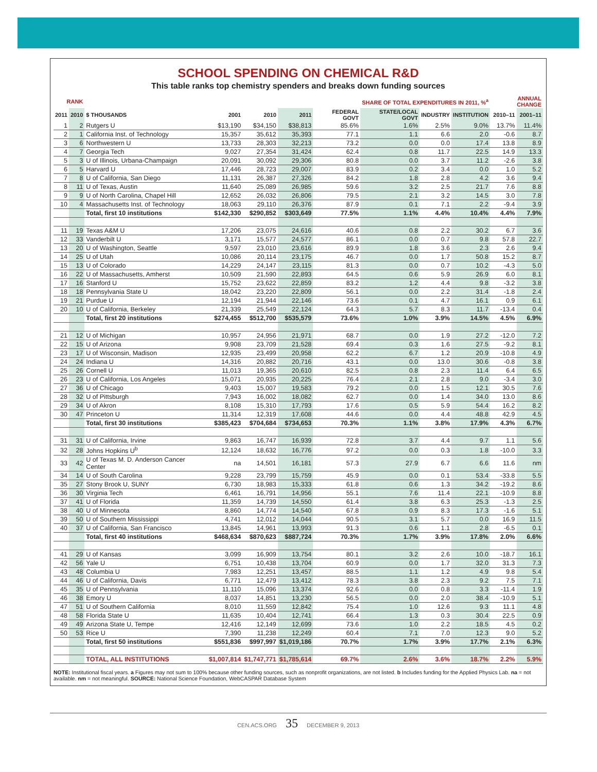SCHOOL SPENDING ON CHEMICAL R&D
This table ranks top chemistry spenders and breaks down funding sources
| RANK | | | | | | SHARE OF TOTAL EXPENDITURES IN 2011, %<sup>a</sup> | | | | ANNUAL CHANGE | |
| --- | --- | --- | --- | --- | --- | --- | --- | --- | --- | --- | --- |
| 2011 | 2010 | $ THOUSANDS | 2001 | 2010 | 2011 | FEDERAL GOVT | STATE/LOCAL GOVT | INDUSTRY | INSTITUTION | 2010–11 | 2001–11 |
| 1 | 2 | Rutgers U | $13,190 | $34,150 | $38,813 | 85.6% | 1.6% | 2.5% | 9.0% | 13.7% | 11.4% |
| 2 | 1 | California Inst. of Technology | 15,357 | 35,612 | 35,393 | 77.1 | 1.1 | 6.6 | 2.0 | -0.6 | 8.7 |
| 3 | 6 | Northwestern U | 13,733 | 28,303 | 32,213 | 73.2 | 0.0 | 0.0 | 17.4 | 13.8 | 8.9 |
| 4 | 7 | Georgia Tech | 9,027 | 27,354 | 31,424 | 62.4 | 0.8 | 11.7 | 22.5 | 14.9 | 13.3 |
| 5 | 3 | U of Illinois, Urbana-Champaign | 20,091 | 30,092 | 29,306 | 80.8 | 0.0 | 3.7 | 11.2 | -2.6 | 3.8 |
| 6 | 5 | Harvard U | 17,446 | 28,723 | 29,007 | 83.9 | 0.2 | 3.4 | 0.0 | 1.0 | 5.2 |
| 7 | 8 | U of California, San Diego | 11,131 | 26,387 | 27,326 | 84.2 | 1.8 | 2.8 | 4.2 | 3.6 | 9.4 |
| 8 | 11 | U of Texas, Austin | 11,640 | 25,089 | 26,985 | 59.6 | 3.2 | 2.5 | 21.7 | 7.6 | 8.8 |
| 9 | 9 | U of North Carolina, Chapel Hill | 12,652 | 26,032 | 26,806 | 79.5 | 2.1 | 3.2 | 14.5 | 3.0 | 7.8 |
| 10 | 4 | Massachusetts Inst. of Technology | 18,063 | 29,110 | 26,376 | 87.9 | 0.1 | 7.1 | 2.2 | -9.4 | 3.9 |
| | | Total, first 10 institutions | $142,330 | $290,852 | $303,649 | 77.5% | 1.1% | 4.4% | 10.4% | 4.4% | 7.9% |
| 11 | 19 | Texas A&M U | 17,206 | 23,075 | 24,616 | 40.6 | 0.8 | 2.2 | 30.2 | 6.7 | 3.6 |
| 12 | 33 | Vanderbilt U | 3,171 | 15,577 | 24,577 | 86.1 | 0.0 | 0.7 | 9.8 | 57.8 | 22.7 |
| 13 | 20 | U of Washington, Seattle | 9,597 | 23,010 | 23,616 | 89.9 | 1.8 | 3.6 | 2.3 | 2.6 | 9.4 |
| 14 | 25 | U of Utah | 10,086 | 20,114 | 23,175 | 46.7 | 0.0 | 1.7 | 50.8 | 15.2 | 8.7 |
| 15 | 13 | U of Colorado | 14,229 | 24,147 | 23,115 | 81.3 | 0.0 | 0.7 | 10.2 | -4.3 | 5.0 |
| 16 | 22 | U of Massachusetts, Amherst | 10,509 | 21,590 | 22,893 | 64.5 | 0.6 | 5.9 | 26.9 | 6.0 | 8.1 |
| 17 | 16 | Stanford U | 15,752 | 23,622 | 22,859 | 83.2 | 1.2 | 4.4 | 9.8 | -3.2 | 3.8 |
| 18 | 18 | Pennsylvania State U | 18,042 | 23,220 | 22,809 | 56.1 | 0.0 | 2.2 | 31.4 | -1.8 | 2.4 |
| 19 | 21 | Purdue U | 12,194 | 21,944 | 22,146 | 73.6 | 0.1 | 4.7 | 16.1 | 0.9 | 6.1 |
| 20 | 10 | U of California, Berkeley | 21,339 | 25,549 | 22,124 | 64.3 | 5.7 | 8.3 | 11.7 | -13.4 | 0.4 |
| | | Total, first 20 institutions | $274,455 | $512,700 | $535,579 | 73.6% | 1.0% | 3.9% | 14.5% | 4.5% | 6.9% |
| 21 | 12 | U of Michigan | 10,957 | 24,956 | 21,971 | 68.7 | 0.0 | 1.9 | 27.2 | -12.0 | 7.2 |
| 22 | 15 | U of Arizona | 9,908 | 23,709 | 21,528 | 69.4 | 0.3 | 1.6 | 27.5 | -9.2 | 8.1 |
| 23 | 17 | U of Wisconsin, Madison | 12,935 | 23,499 | 20,958 | 62.2 | 6.7 | 1.2 | 20.9 | -10.8 | 4.9 |
| 24 | 24 | Indiana U | 14,316 | 20,882 | 20,716 | 43.1 | 0.0 | 13.0 | 30.6 | -0.8 | 3.8 |
| 25 | 26 | Cornell U | 11,013 | 19,365 | 20,610 | 82.5 | 0.8 | 2.3 | 11.4 | 6.4 | 6.5 |
| 26 | 23 | U of California, Los Angeles | 15,071 | 20,935 | 20,225 | 76.4 | 2.1 | 2.8 | 9.0 | -3.4 | 3.0 |
| 27 | 36 | U of Chicago | 9,403 | 15,007 | 19,583 | 79.2 | 0.0 | 1.5 | 12.1 | 30.5 | 7.6 |
| 28 | 32 | U of Pittsburgh | 7,943 | 16,002 | 18,082 | 62.7 | 0.0 | 1.4 | 34.0 | 13.0 | 8.6 |
| 29 | 34 | U of Akron | 8,108 | 15,310 | 17,793 | 17.6 | 0.5 | 5.9 | 54.4 | 16.2 | 8.2 |
| 30 | 47 | Princeton U | 11,314 | 12,319 | 17,608 | 44.6 | 0.0 | 4.4 | 48.8 | 42.9 | 4.5 |
| | | Total, first 30 institutions | $385,423 | $704,684 | $734,653 | 70.3% | 1.1% | 3.8% | 17.9% | 4.3% | 6.7% |
| 31 | 31 | U of California, Irvine | 9,863 | 16,747 | 16,939 | 72.8 | 3.7 | 4.4 | 9.7 | 1.1 | 5.6 |
| 32 | 28 | Johns Hopkins U<sup>b</sup> | 12,124 | 18,632 | 16,776 | 97.2 | 0.0 | 0.3 | 1.8 | -10.0 | 3.3 |
| 33 | 42 | U of Texas M. D. Anderson Cancer Center | na | 14,501 | 16,181 | 57.3 | 27.9 | 6.7 | 6.6 | 11.6 | nm |
| 34 | 14 | U of South Carolina | 9,228 | 23,799 | 15,759 | 45.9 | 0.0 | 0.1 | 53.4 | -33.8 | 5.5 |
| 35 | 27 | Stony Brook U, SUNY | 6,730 | 18,983 | 15,333 | 61.8 | 0.6 | 1.3 | 34.2 | -19.2 | 8.6 |
| 36 | 30 | Virginia Tech | 6,461 | 16,791 | 14,956 | 55.1 | 7.6 | 11.4 | 22.1 | -10.9 | 8.8 |
| 37 | 41 | U of Florida | 11,359 | 14,739 | 14,550 | 61.4 | 3.8 | 6.3 | 25.3 | -1.3 | 2.5 |
| 38 | 40 | U of Minnesota | 8,860 | 14,774 | 14,540 | 67.8 | 0.9 | 8.3 | 17.3 | -1.6 | 5.1 |
| 39 | 50 | U of Southern Mississippi | 4,741 | 12,012 | 14,044 | 90.5 | 3.1 | 5.7 | 0.0 | 16.9 | 11.5 |
| 40 | 37 | U of California, San Francisco | 13,845 | 14,961 | 13,993 | 91.3 | 0.6 | 1.1 | 2.8 | -6.5 | 0.1 |
| | | Total, first 40 institutions | $468,634 | $870,623 | $887,724 | 70.3% | 1.7% | 3.9% | 17.8% | 2.0% | 6.6% |
| 41 | 29 | U of Kansas | 3,099 | 16,909 | 13,754 | 80.1 | 3.2 | 2.6 | 10.0 | -18.7 | 16.1 |
| 42 | 56 | Yale U | 6,751 | 10,438 | 13,704 | 60.9 | 0.0 | 1.7 | 32.0 | 31.3 | 7.3 |
| 43 | 48 | Columbia U | 7,983 | 12,251 | 13,457 | 88.5 | 1.1 | 1.2 | 4.9 | 9.8 | 5.4 |
| 44 | 46 | U of California, Davis | 6,771 | 12,479 | 13,412 | 78.3 | 3.8 | 2.3 | 9.2 | 7.5 | 7.1 |
| 45 | 35 | U of Pennsylvania | 11,110 | 15,096 | 13,374 | 92.6 | 0.0 | 0.8 | 3.3 | -11.4 | 1.9 |
| 46 | 38 | Emory U | 8,037 | 14,851 | 13,230 | 56.5 | 0.0 | 2.0 | 38.4 | -10.9 | 5.1 |
| 47 | 51 | U of Southern California | 8,010 | 11,559 | 12,842 | 75.4 | 1.0 | 12.6 | 9.3 | 11.1 | 4.8 |
| 48 | 58 | Florida State U | 11,635 | 10,404 | 12,741 | 66.4 | 1.3 | 0.3 | 30.4 | 22.5 | 0.9 |
| 49 | 49 | Arizona State U, Tempe | 12,416 | 12,149 | 12,699 | 73.6 | 1.0 | 2.2 | 18.5 | 4.5 | 0.2 |
| 50 | 53 | Rice U | 7,390 | 11,238 | 12,249 | 60.4 | 7.1 | 7.0 | 12.3 | 9.0 | 5.2 |
| | | Total, first 50 institutions | $551,836 | $997,997 | $1,019,186 | 70.7% | 1.7% | 3.9% | 17.7% | 2.1% | 6.3% |
| | | TOTAL, ALL INSTITUTIONS | $1,007,814 | $1,747,771 | $1,785,614 | 69.7% | 2.6% | 3.6% | 18.7% | 2.2% | 5.9% |
NOTE: Institutional fiscal years. a Figures may not sum to 100% because other funding sources, such as nonprofit organizations, are not listed. b Includes funding for the Applied Physics Lab. na = not available. nm = not meaningful. SOURCE: National Science Foundation, WebCASPAR Database System
CEN.ACS.ORG 35 DECEMBER 9, 2013